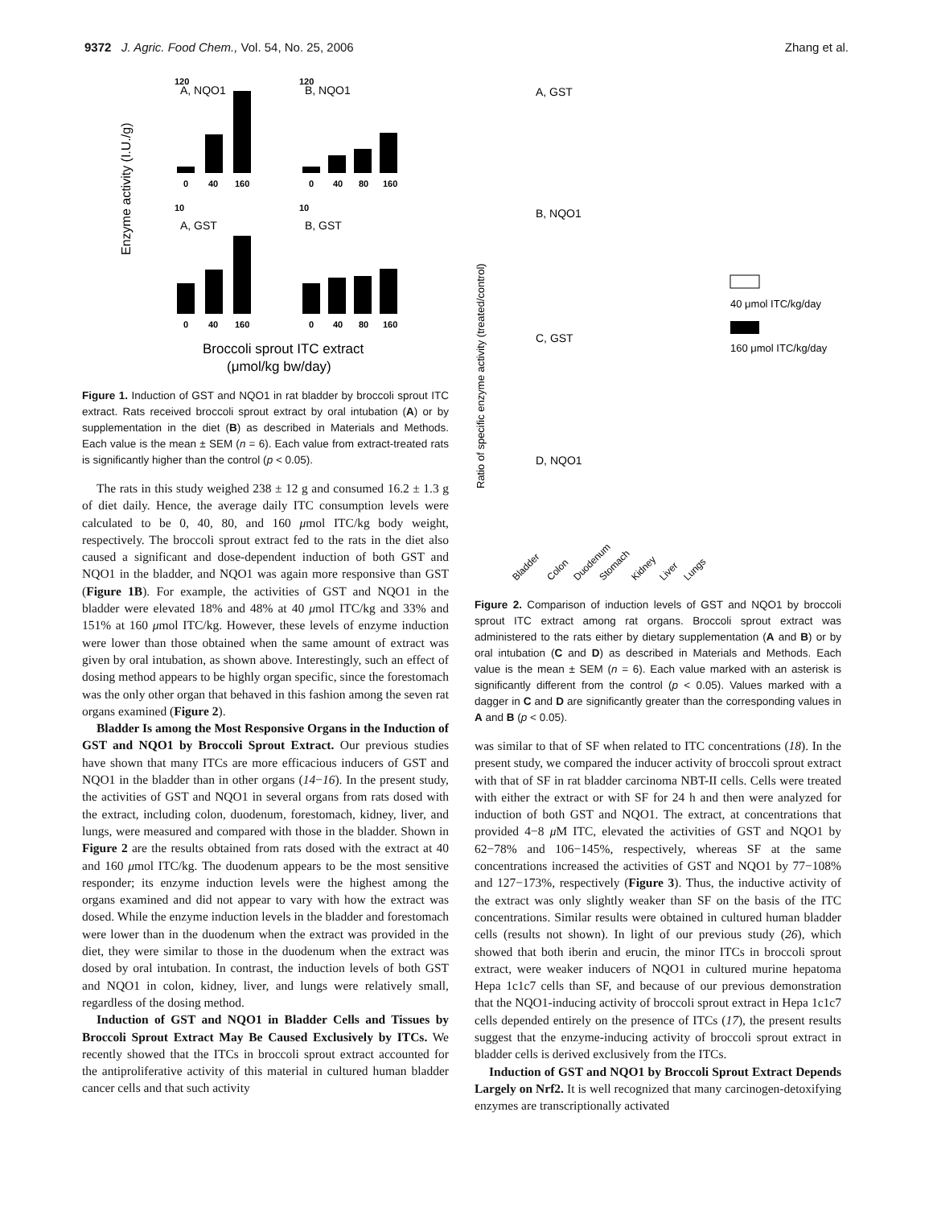9372 J. Agric. Food Chem., Vol. 54, No. 25, 2006 Zhang et al.
Enzyme activity (I.U./g)
120
10
120
10
A, NQO1
B, NQO1
A, GST
B, GST
0
40
160
0
40
80
160
0
40
160
0
40
80
160
Broccoli sprout ITC extract
(μmol/kg bw/day)
Figure 1. Induction of GST and NQO1 in rat bladder by broccoli sprout ITC extract. Rats received broccoli sprout extract by oral intubation (A) or by supplementation in the diet (B) as described in Materials and Methods. Each value is the mean ± SEM (n = 6). Each value from extract-treated rats is significantly higher than the control (p < 0.05).
The rats in this study weighed 238 ± 12 g and consumed 16.2 ± 1.3 g of diet daily. Hence, the average daily ITC consumption levels were calculated to be 0, 40, 80, and 160 μmol ITC/kg body weight, respectively. The broccoli sprout extract fed to the rats in the diet also caused a significant and dose-dependent induction of both GST and NQO1 in the bladder, and NQO1 was again more responsive than GST (Figure 1B). For example, the activities of GST and NQO1 in the bladder were elevated 18% and 48% at 40 μmol ITC/kg and 33% and 151% at 160 μmol ITC/kg. However, these levels of enzyme induction were lower than those obtained when the same amount of extract was given by oral intubation, as shown above. Interestingly, such an effect of dosing method appears to be highly organ specific, since the forestomach was the only other organ that behaved in this fashion among the seven rat organs examined (Figure 2).
Bladder Is among the Most Responsive Organs in the Induction of GST and NQO1 by Broccoli Sprout Extract. Our previous studies have shown that many ITCs are more efficacious inducers of GST and NQO1 in the bladder than in other organs (14−16). In the present study, the activities of GST and NQO1 in several organs from rats dosed with the extract, including colon, duodenum, forestomach, kidney, liver, and lungs, were measured and compared with those in the bladder. Shown in Figure 2 are the results obtained from rats dosed with the extract at 40 and 160 μmol ITC/kg. The duodenum appears to be the most sensitive responder; its enzyme induction levels were the highest among the organs examined and did not appear to vary with how the extract was dosed. While the enzyme induction levels in the bladder and forestomach were lower than in the duodenum when the extract was provided in the diet, they were similar to those in the duodenum when the extract was dosed by oral intubation. In contrast, the induction levels of both GST and NQO1 in colon, kidney, liver, and lungs were relatively small, regardless of the dosing method.
Induction of GST and NQO1 in Bladder Cells and Tissues by Broccoli Sprout Extract May Be Caused Exclusively by ITCs. We recently showed that the ITCs in broccoli sprout extract accounted for the antiproliferative activity of this material in cultured human bladder cancer cells and that such activity
Ratio of specific enzyme activity (treated/control)
A, GST
B, NQO1
C, GST
D, NQO1
40 μmol ITC/kg/day
160 μmol ITC/kg/day
Bladder
Colon
Duodenum
Stomach
Kidney
Liver
Lungs
Figure 2. Comparison of induction levels of GST and NQO1 by broccoli sprout ITC extract among rat organs. Broccoli sprout extract was administered to the rats either by dietary supplementation (A and B) or by oral intubation (C and D) as described in Materials and Methods. Each value is the mean ± SEM (n = 6). Each value marked with an asterisk is significantly different from the control (p < 0.05). Values marked with a dagger in C and D are significantly greater than the corresponding values in A and B (p < 0.05).
was similar to that of SF when related to ITC concentrations (18). In the present study, we compared the inducer activity of broccoli sprout extract with that of SF in rat bladder carcinoma NBT-II cells. Cells were treated with either the extract or with SF for 24 h and then were analyzed for induction of both GST and NQO1. The extract, at concentrations that provided 4−8 μ M ITC, elevated the activities of GST and NQO1 by 62−78% and 106−145%, respectively, whereas SF at the same concentrations increased the activities of GST and NQO1 by 77−108% and 127−173%, respectively (Figure 3). Thus, the inductive activity of the extract was only slightly weaker than SF on the basis of the ITC concentrations. Similar results were obtained in cultured human bladder cells (results not shown). In light of our previous study (26), which showed that both iberin and erucin, the minor ITCs in broccoli sprout extract, were weaker inducers of NQO1 in cultured murine hepatoma Hepa 1c1c7 cells than SF, and because of our previous demonstration that the NQO1-inducing activity of broccoli sprout extract in Hepa 1c1c7 cells depended entirely on the presence of ITCs (17), the present results suggest that the enzyme-inducing activity of broccoli sprout extract in bladder cells is derived exclusively from the ITCs.
Induction of GST and NQO1 by Broccoli Sprout Extract Depends Largely on Nrf2. It is well recognized that many carcinogen-detoxifying enzymes are transcriptionally activated